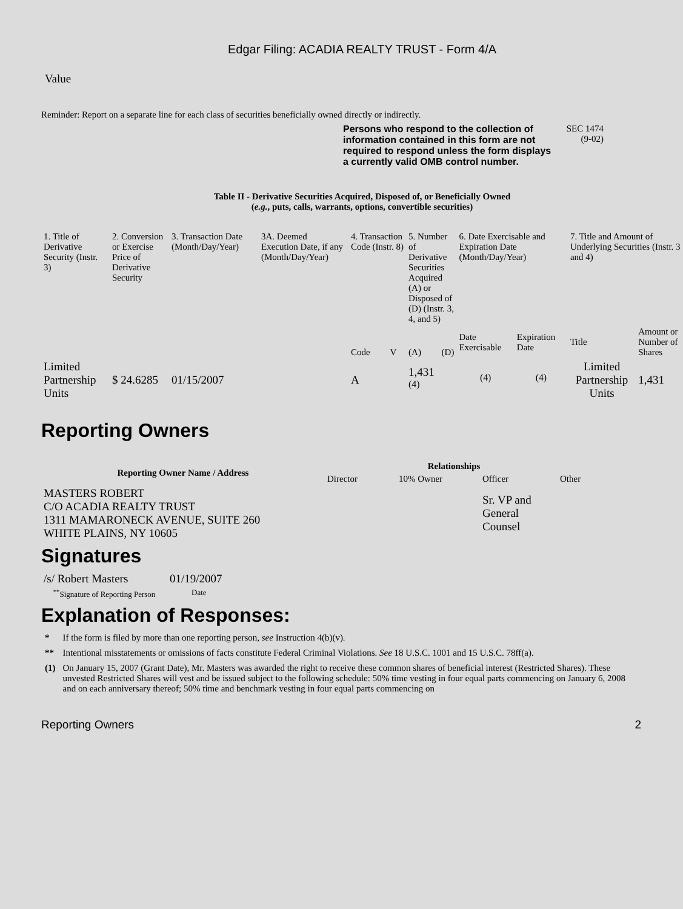Edgar Filing: ACADIA REALTY TRUST - Form 4/A
Value
Reminder: Report on a separate line for each class of securities beneficially owned directly or indirectly.
Persons who respond to the collection of information contained in this form are not required to respond unless the form displays a currently valid OMB control number.
SEC 1474
(9-02)
Table II - Derivative Securities Acquired, Disposed of, or Beneficially Owned
(e.g., puts, calls, warrants, options, convertible securities)
| 1. Title of Derivative Security (Instr. 3) | 2. Conversion or Exercise Price of Derivative Security | 3. Transaction Date (Month/Day/Year) | 3A. Deemed Execution Date, if any (Month/Day/Year) | 4. Transaction Code (Instr. 8) | | 5. Number of Derivative Securities Acquired (A) or Disposed of (D) (Instr. 3, 4, and 5) | | 6. Date Exercisable and Expiration Date (Month/Day/Year) | | 7. Title and Amount of Underlying Securities (Instr. 3 and 4) | |
| --- | --- | --- | --- | --- | --- | --- | --- | --- | --- | --- | --- |
| | | | | Code | V | (A) | (D) | Date Exercisable | Expiration Date | Title | Amount or Number of Shares |
| Limited Partnership Units | $ 24.6285 | 01/15/2007 | | A | | 1,431 <sup>(4)</sup> | | <sup>(4)</sup> | <sup>(4)</sup> | Limited Partnership Units | 1,431 |
Reporting Owners
| Reporting Owner Name / Address | Relationships | | | |
| --- | --- | --- | --- | --- |
| | Director | 10% Owner | Officer | Other |
| MASTERS ROBERT C/O ACADIA REALTY TRUST 1311 MAMARONECK AVENUE, SUITE 260 WHITE PLAINS, NY 10605 | | | Sr. VP and General Counsel | |
Signatures
| /s/ Robert Masters | 01/19/2007 |
| <sup>**</sup> Signature of Reporting Person | Date |
Explanation of Responses:
| * | If the form is filed by more than one reporting person, see Instruction 4(b)(v). |
| ** | Intentional misstatements or omissions of facts constitute Federal Criminal Violations. See 18 U.S.C. 1001 and 15 U.S.C. 78ff(a). |
| (1) | On January 15, 2007 (Grant Date), Mr. Masters was awarded the right to receive these common shares of beneficial interest (Restricted Shares). These unvested Restricted Shares will vest and be issued subject to the following schedule: 50% time vesting in four equal parts commencing on January 6, 2008 and on each anniversary thereof; 50% time and benchmark vesting in four equal parts commencing on |
Reporting Owners 2